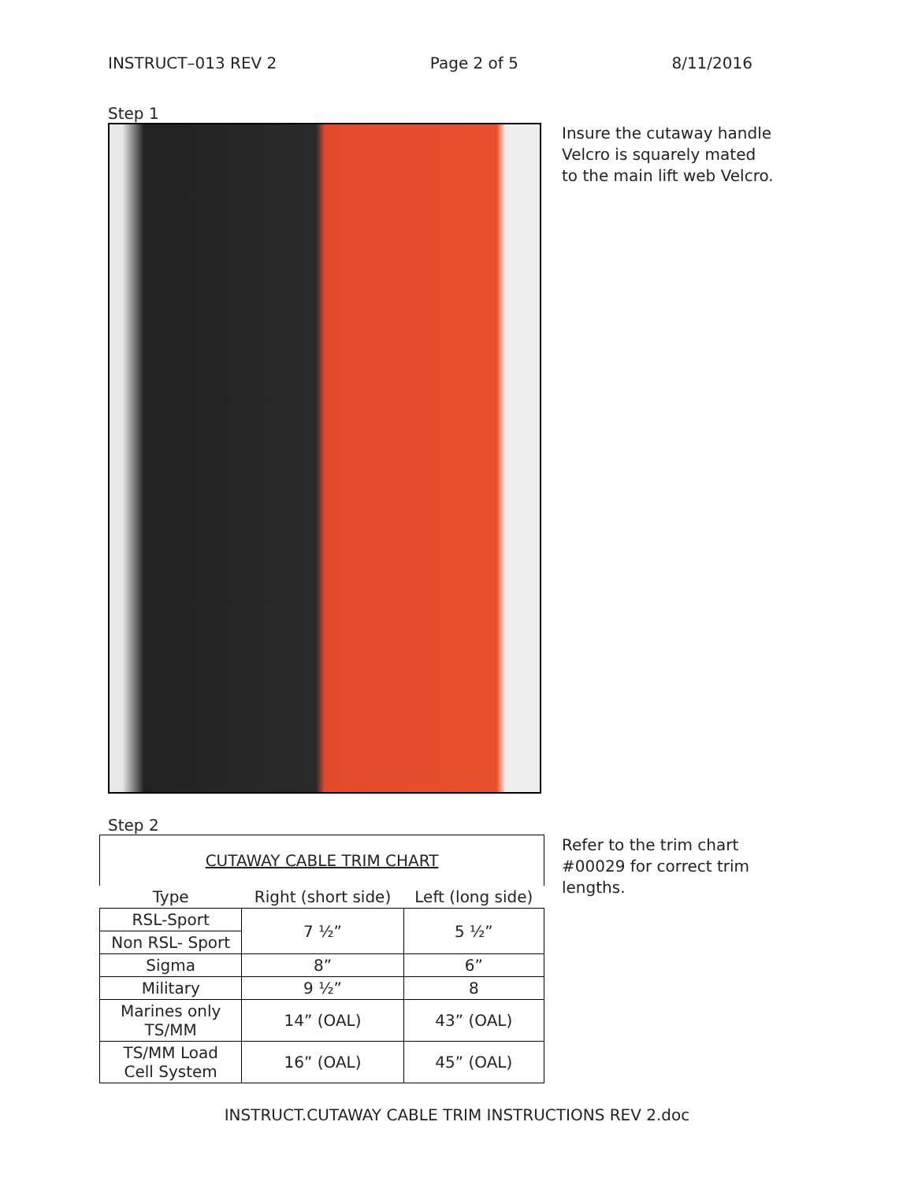INSTRUCT–013 REV 2 Page 2 of 5 8/11/2016
Step 1
Insure the cutaway handle Velcro is squarely mated to the main lift web Velcro.
Step 2
| CUTAWAY CABLE TRIM CHART | | |
| --- | --- | --- |
| Type | Right (short side) | Left (long side) |
| RSL-Sport | 7 ½” | 5 ½” |
| Non RSL- Sport | | |
| Sigma | 8” | 6” |
| Military | 9 ½” | 8 |
| Marines only TS/MM | 14” (OAL) | 43” (OAL) |
| TS/MM Load Cell System | 16” (OAL) | 45” (OAL) |
Refer to the trim chart #00029 for correct trim lengths.
INSTRUCT.CUTAWAY CABLE TRIM INSTRUCTIONS REV 2.doc